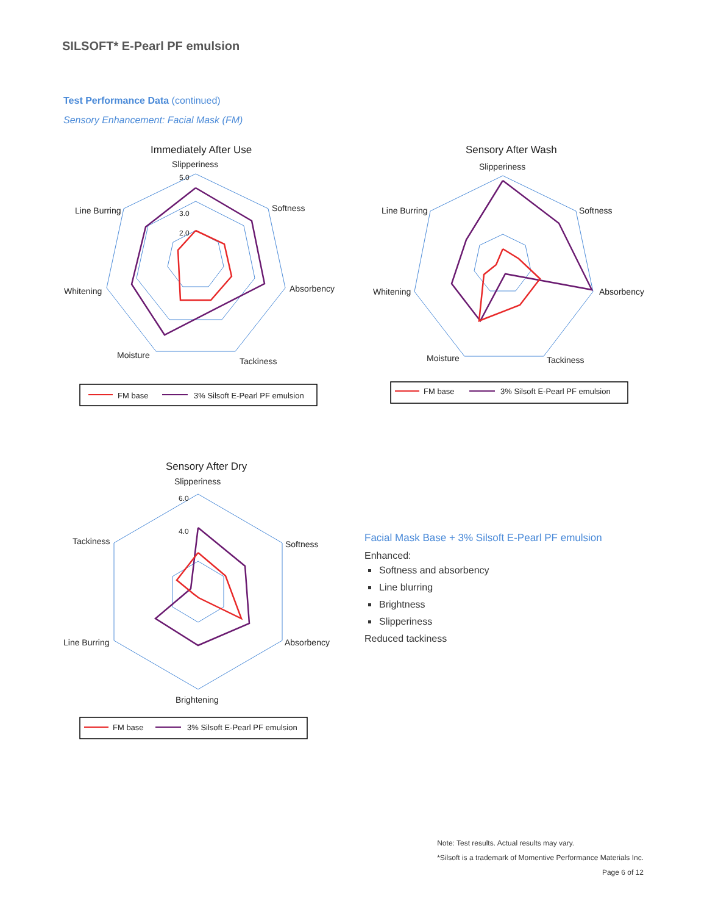SILSOFT* E-Pearl PF emulsion
Test Performance Data (continued)
Sensory Enhancement: Facial Mask (FM)
Immediately After Use
Slipperiness
Softness
Absorbency
Tackiness
Moisture
Whitening
Line Burring
5.0
3.0
2.0
FM base
3% Silsoft E-Pearl PF emulsion
Sensory After Wash
Slipperiness
Softness
Absorbency
Tackiness
Moisture
Whitening
Line Burring
FM base
3% Silsoft E-Pearl PF emulsion
Sensory After Dry
Slipperiness
Softness
Absorbency
Brightening
Line Burring
Tackiness
6.0
4.0
FM base
3% Silsoft E-Pearl PF emulsion
Facial Mask Base + 3% Silsoft E-Pearl PF emulsion
Enhanced:
Softness and absorbency
Line blurring
Brightness
Slipperiness
Reduced tackiness
Note: Test results. Actual results may vary.
*Silsoft is a trademark of Momentive Performance Materials Inc.
Page 6 of 12